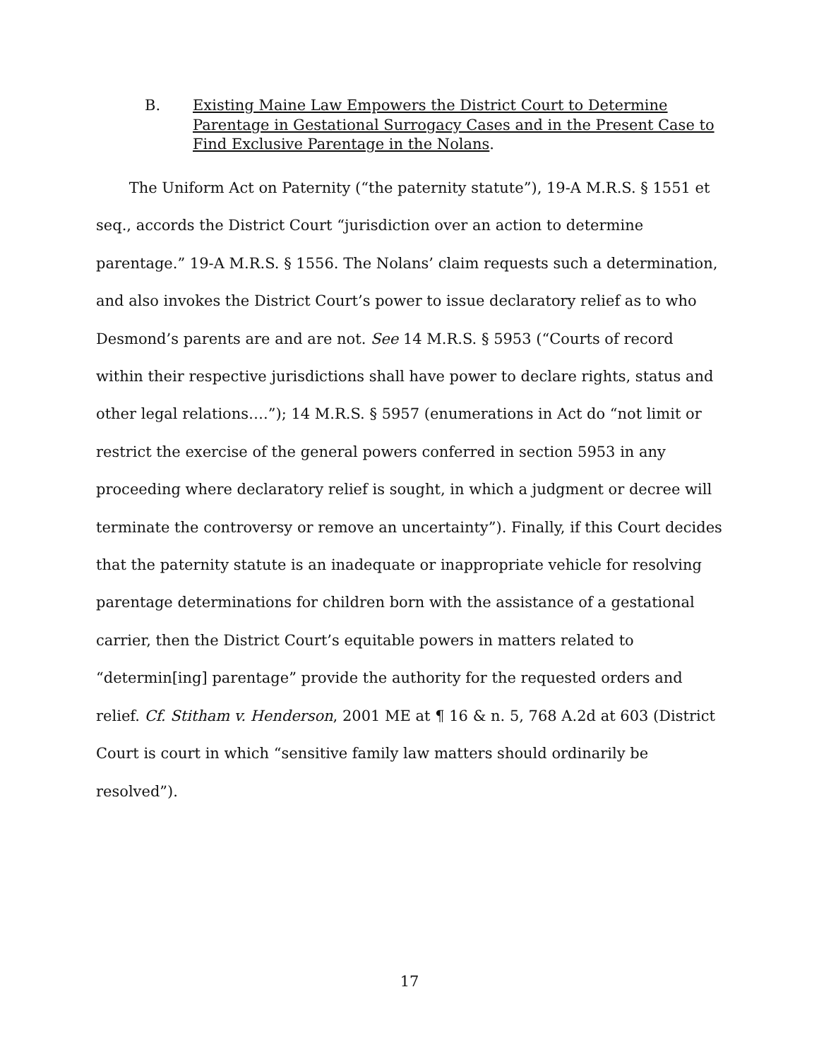B. Existing Maine Law Empowers the District Court to Determine Parentage in Gestational Surrogacy Cases and in the Present Case to Find Exclusive Parentage in the Nolans.
The Uniform Act on Paternity (“the paternity statute”), 19-A M.R.S. § 1551 et seq., accords the District Court “jurisdiction over an action to determine parentage.” 19-A M.R.S. § 1556. The Nolans’ claim requests such a determination, and also invokes the District Court’s power to issue declaratory relief as to who Desmond’s parents are and are not. See 14 M.R.S. § 5953 (“Courts of record within their respective jurisdictions shall have power to declare rights, status and other legal relations….”); 14 M.R.S. § 5957 (enumerations in Act do “not limit or restrict the exercise of the general powers conferred in section 5953 in any proceeding where declaratory relief is sought, in which a judgment or decree will terminate the controversy or remove an uncertainty”). Finally, if this Court decides that the paternity statute is an inadequate or inappropriate vehicle for resolving parentage determinations for children born with the assistance of a gestational carrier, then the District Court’s equitable powers in matters related to “determin[ing] parentage” provide the authority for the requested orders and relief. Cf. Stitham v. Henderson, 2001 ME at ¶ 16 & n. 5, 768 A.2d at 603 (District Court is court in which “sensitive family law matters should ordinarily be resolved”).
17